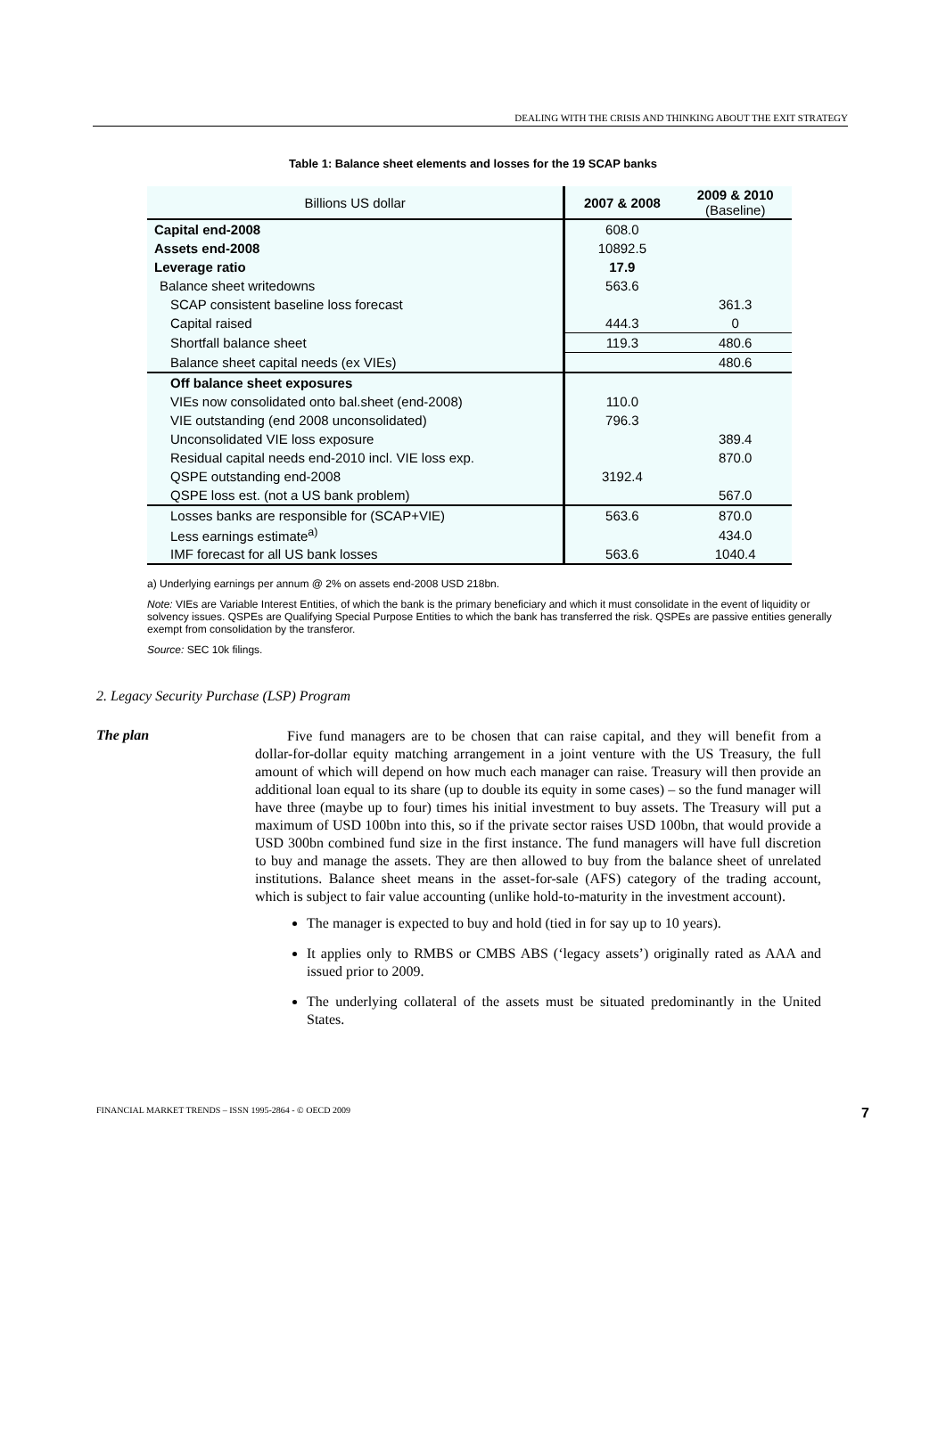DEALING WITH THE CRISIS AND THINKING ABOUT THE EXIT STRATEGY
Table 1: Balance sheet elements and losses for the 19 SCAP banks
| Billions US dollar | 2007 & 2008 | 2009 & 2010 (Baseline) |
| --- | --- | --- |
| Capital end-2008 | 608.0 | |
| Assets end-2008 | 10892.5 | |
| Leverage ratio | 17.9 | |
| Balance sheet writedowns | 563.6 | |
| SCAP consistent baseline loss forecast | | 361.3 |
| Capital raised | 444.3 | 0 |
| Shortfall balance sheet | 119.3 | 480.6 |
| Balance sheet capital needs (ex VIEs) | | 480.6 |
| Off balance sheet exposures | | |
| VIEs now consolidated onto bal.sheet (end-2008) | 110.0 | |
| VIE outstanding (end 2008 unconsolidated) | 796.3 | |
| Unconsolidated VIE loss exposure | | 389.4 |
| Residual capital needs end-2010 incl. VIE loss exp. | | 870.0 |
| QSPE outstanding end-2008 | 3192.4 | |
| QSPE loss est. (not a US bank problem) | | 567.0 |
| Losses banks are responsible for (SCAP+VIE) | 563.6 | 870.0 |
| Less earnings estimate<sup>a)</sup> | | 434.0 |
| IMF forecast for all US bank losses | 563.6 | 1040.4 |
a) Underlying earnings per annum @ 2% on assets end-2008 USD 218bn.
Note: VIEs are Variable Interest Entities, of which the bank is the primary beneficiary and which it must consolidate in the event of liquidity or solvency issues. QSPEs are Qualifying Special Purpose Entities to which the bank has transferred the risk. QSPEs are passive entities generally exempt from consolidation by the transferor.
Source: SEC 10k filings.
2. Legacy Security Purchase (LSP) Program
The plan
Five fund managers are to be chosen that can raise capital, and they will benefit from a dollar-for-dollar equity matching arrangement in a joint venture with the US Treasury, the full amount of which will depend on how much each manager can raise. Treasury will then provide an additional loan equal to its share (up to double its equity in some cases) – so the fund manager will have three (maybe up to four) times his initial investment to buy assets. The Treasury will put a maximum of USD 100bn into this, so if the private sector raises USD 100bn, that would provide a USD 300bn combined fund size in the first instance. The fund managers will have full discretion to buy and manage the assets. They are then allowed to buy from the balance sheet of unrelated institutions. Balance sheet means in the asset-for-sale (AFS) category of the trading account, which is subject to fair value accounting (unlike hold-to-maturity in the investment account).
The manager is expected to buy and hold (tied in for say up to 10 years).
It applies only to RMBS or CMBS ABS (‘legacy assets’) originally rated as AAA and issued prior to 2009.
The underlying collateral of the assets must be situated predominantly in the United States.
FINANCIAL MARKET TRENDS – ISSN 1995-2864 - © OECD 2009 7